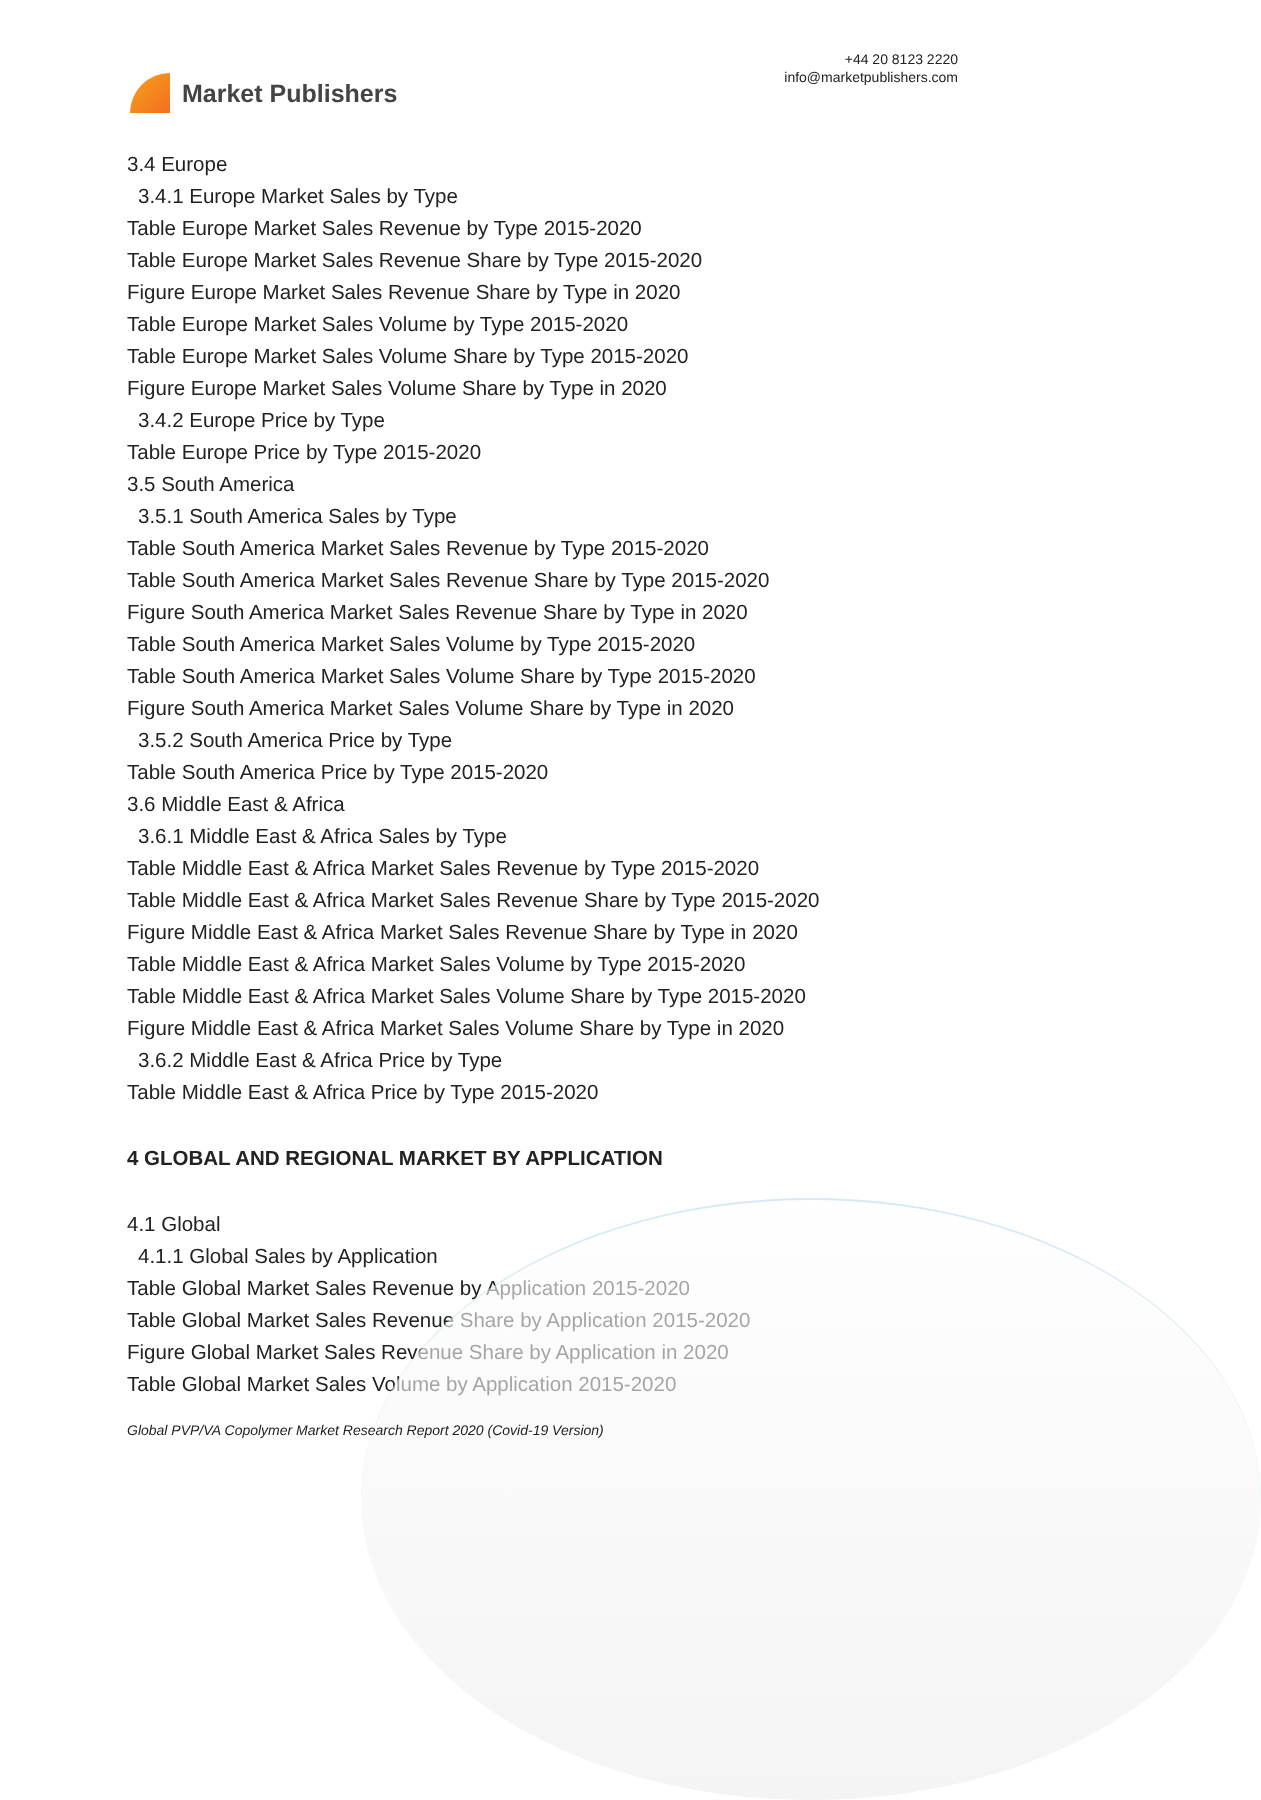Market Publishers
+44 20 8123 2220
info@marketpublishers.com
3.4 Europe
3.4.1 Europe Market Sales by Type
Table Europe Market Sales Revenue by Type 2015-2020
Table Europe Market Sales Revenue Share by Type 2015-2020
Figure Europe Market Sales Revenue Share by Type in 2020
Table Europe Market Sales Volume by Type 2015-2020
Table Europe Market Sales Volume Share by Type 2015-2020
Figure Europe Market Sales Volume Share by Type in 2020
3.4.2 Europe Price by Type
Table Europe Price by Type 2015-2020
3.5 South America
3.5.1 South America Sales by Type
Table South America Market Sales Revenue by Type 2015-2020
Table South America Market Sales Revenue Share by Type 2015-2020
Figure South America Market Sales Revenue Share by Type in 2020
Table South America Market Sales Volume by Type 2015-2020
Table South America Market Sales Volume Share by Type 2015-2020
Figure South America Market Sales Volume Share by Type in 2020
3.5.2 South America Price by Type
Table South America Price by Type 2015-2020
3.6 Middle East & Africa
3.6.1 Middle East & Africa Sales by Type
Table Middle East & Africa Market Sales Revenue by Type 2015-2020
Table Middle East & Africa Market Sales Revenue Share by Type 2015-2020
Figure Middle East & Africa Market Sales Revenue Share by Type in 2020
Table Middle East & Africa Market Sales Volume by Type 2015-2020
Table Middle East & Africa Market Sales Volume Share by Type 2015-2020
Figure Middle East & Africa Market Sales Volume Share by Type in 2020
3.6.2 Middle East & Africa Price by Type
Table Middle East & Africa Price by Type 2015-2020
4 GLOBAL AND REGIONAL MARKET BY APPLICATION
4.1 Global
4.1.1 Global Sales by Application
Table Global Market Sales Revenue by Application 2015-2020
Table Global Market Sales Revenue Share by Application 2015-2020
Figure Global Market Sales Revenue Share by Application in 2020
Table Global Market Sales Volume by Application 2015-2020
Global PVP/VA Copolymer Market Research Report 2020 (Covid-19 Version)